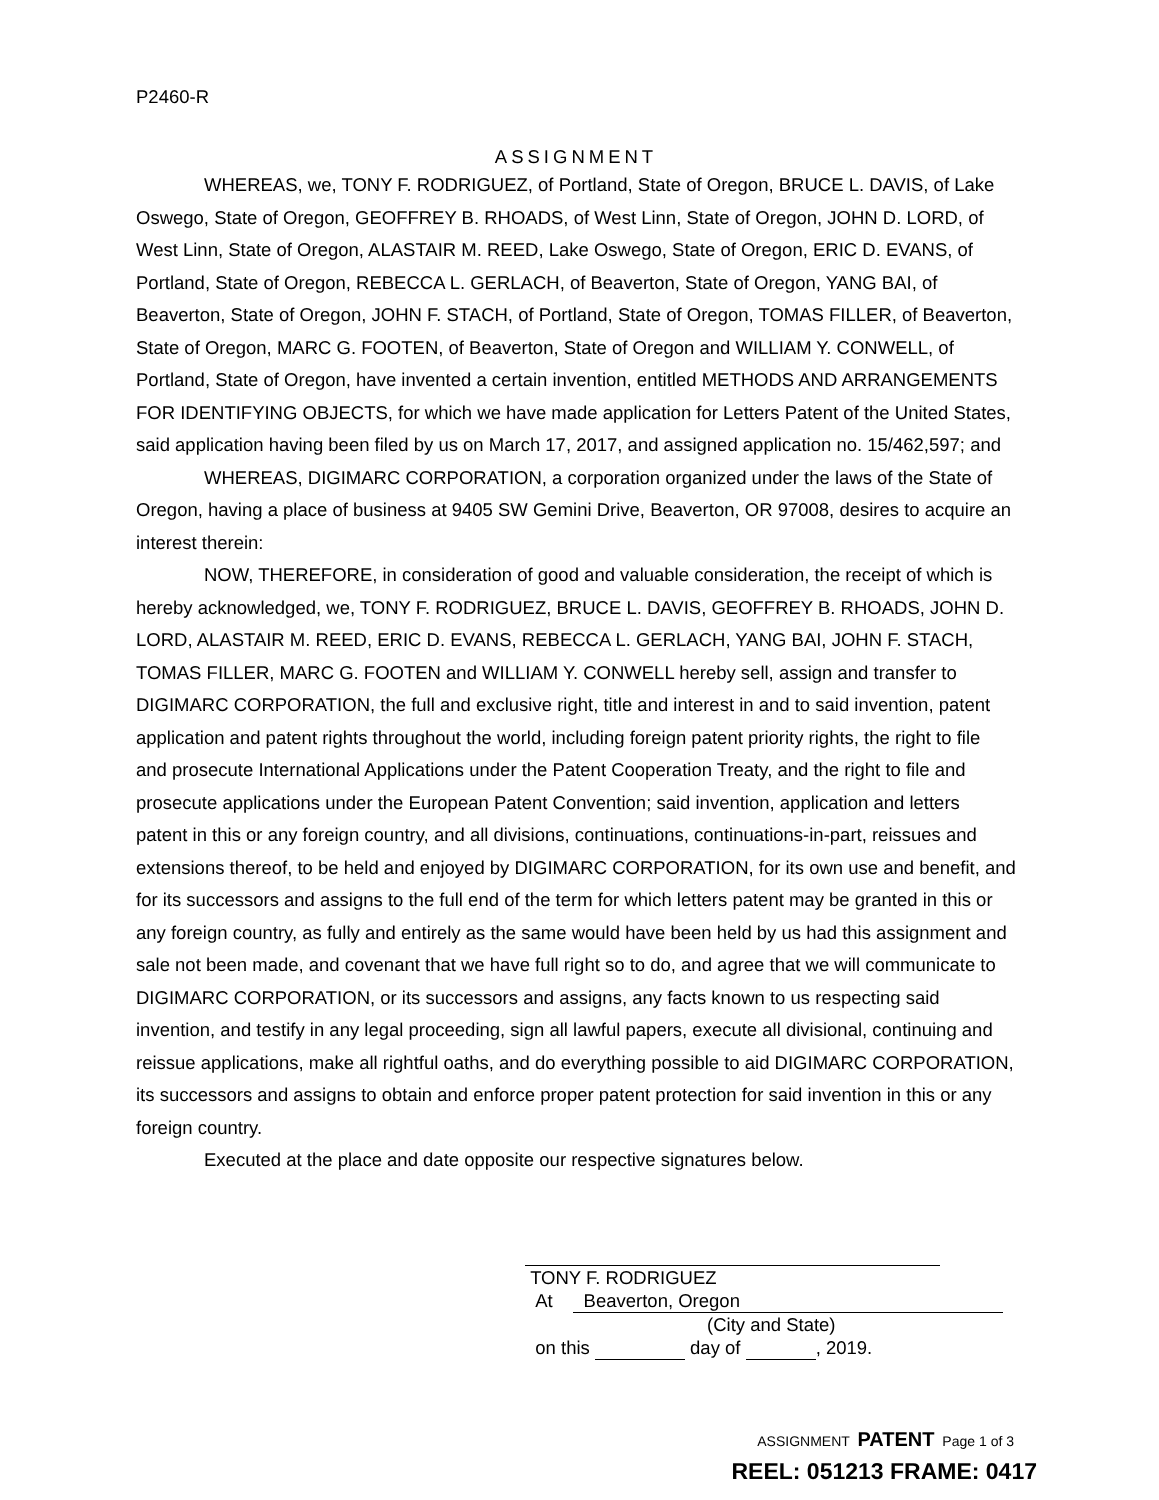P2460-R
ASSIGNMENT
WHEREAS, we, TONY F. RODRIGUEZ, of Portland, State of Oregon, BRUCE L. DAVIS, of Lake Oswego, State of Oregon, GEOFFREY B. RHOADS, of West Linn, State of Oregon, JOHN D. LORD, of West Linn, State of Oregon, ALASTAIR M. REED, Lake Oswego, State of Oregon, ERIC D. EVANS, of Portland, State of Oregon, REBECCA L. GERLACH, of Beaverton, State of Oregon, YANG BAI, of Beaverton, State of Oregon, JOHN F. STACH, of Portland, State of Oregon, TOMAS FILLER, of Beaverton, State of Oregon, MARC G. FOOTEN, of Beaverton, State of Oregon and WILLIAM Y. CONWELL, of Portland, State of Oregon, have invented a certain invention, entitled METHODS AND ARRANGEMENTS FOR IDENTIFYING OBJECTS, for which we have made application for Letters Patent of the United States, said application having been filed by us on March 17, 2017, and assigned application no. 15/462,597; and
WHEREAS, DIGIMARC CORPORATION, a corporation organized under the laws of the State of Oregon, having a place of business at 9405 SW Gemini Drive, Beaverton, OR 97008, desires to acquire an interest therein:
NOW, THEREFORE, in consideration of good and valuable consideration, the receipt of which is hereby acknowledged, we, TONY F. RODRIGUEZ, BRUCE L. DAVIS, GEOFFREY B. RHOADS, JOHN D. LORD, ALASTAIR M. REED, ERIC D. EVANS, REBECCA L. GERLACH, YANG BAI, JOHN F. STACH, TOMAS FILLER, MARC G. FOOTEN and WILLIAM Y. CONWELL hereby sell, assign and transfer to DIGIMARC CORPORATION, the full and exclusive right, title and interest in and to said invention, patent application and patent rights throughout the world, including foreign patent priority rights, the right to file and prosecute International Applications under the Patent Cooperation Treaty, and the right to file and prosecute applications under the European Patent Convention; said invention, application and letters patent in this or any foreign country, and all divisions, continuations, continuations-in-part, reissues and extensions thereof, to be held and enjoyed by DIGIMARC CORPORATION, for its own use and benefit, and for its successors and assigns to the full end of the term for which letters patent may be granted in this or any foreign country, as fully and entirely as the same would have been held by us had this assignment and sale not been made, and covenant that we have full right so to do, and agree that we will communicate to DIGIMARC CORPORATION, or its successors and assigns, any facts known to us respecting said invention, and testify in any legal proceeding, sign all lawful papers, execute all divisional, continuing and reissue applications, make all rightful oaths, and do everything possible to aid DIGIMARC CORPORATION, its successors and assigns to obtain and enforce proper patent protection for said invention in this or any foreign country.
Executed at the place and date opposite our respective signatures below.
TONY F. RODRIGUEZ
At Beaverton, Oregon
(City and State)
on this day of , 2019.
ASSIGNMENT PATENT Page 1 of 3
REEL: 051213 FRAME: 0417